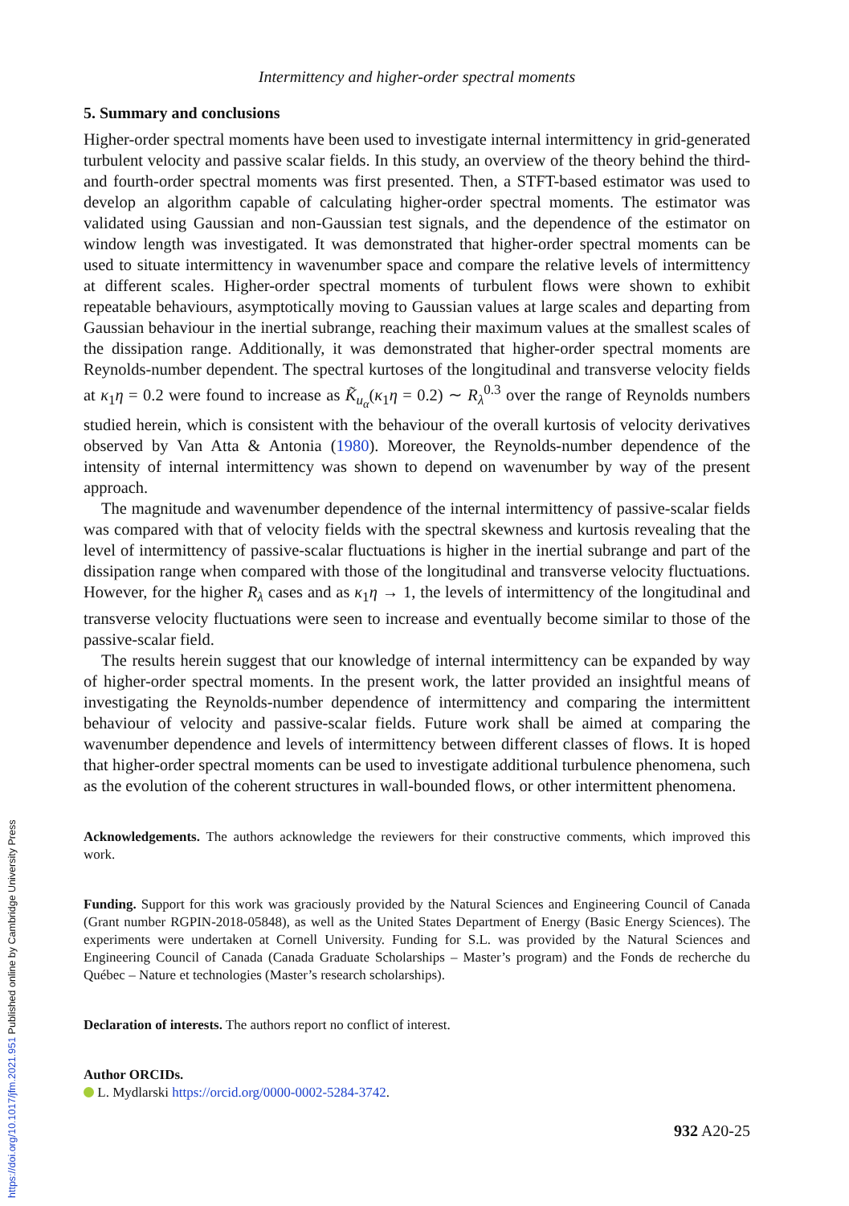Intermittency and higher-order spectral moments
5. Summary and conclusions
Higher-order spectral moments have been used to investigate internal intermittency in grid-generated turbulent velocity and passive scalar fields. In this study, an overview of the theory behind the third- and fourth-order spectral moments was first presented. Then, a STFT-based estimator was used to develop an algorithm capable of calculating higher-order spectral moments. The estimator was validated using Gaussian and non-Gaussian test signals, and the dependence of the estimator on window length was investigated. It was demonstrated that higher-order spectral moments can be used to situate intermittency in wavenumber space and compare the relative levels of intermittency at different scales. Higher-order spectral moments of turbulent flows were shown to exhibit repeatable behaviours, asymptotically moving to Gaussian values at large scales and departing from Gaussian behaviour in the inertial subrange, reaching their maximum values at the smallest scales of the dissipation range. Additionally, it was demonstrated that higher-order spectral moments are Reynolds-number dependent. The spectral kurtoses of the longitudinal and transverse velocity fields at κ<sub>1</sub>η = 0.2 were found to increase as K̃<sub>u<sub>α</sub></sub>(κ<sub>1</sub>η = 0.2) ∼ R<sub>λ</sub><sup>0.3</sup> over the range of Reynolds numbers studied herein, which is consistent with the behaviour of the overall kurtosis of velocity derivatives observed by Van Atta & Antonia (1980). Moreover, the Reynolds-number dependence of the intensity of internal intermittency was shown to depend on wavenumber by way of the present approach.
The magnitude and wavenumber dependence of the internal intermittency of passive-scalar fields was compared with that of velocity fields with the spectral skewness and kurtosis revealing that the level of intermittency of passive-scalar fluctuations is higher in the inertial subrange and part of the dissipation range when compared with those of the longitudinal and transverse velocity fluctuations. However, for the higher R<sub>λ</sub> cases and as κ<sub>1</sub>η → 1, the levels of intermittency of the longitudinal and transverse velocity fluctuations were seen to increase and eventually become similar to those of the passive-scalar field.
The results herein suggest that our knowledge of internal intermittency can be expanded by way of higher-order spectral moments. In the present work, the latter provided an insightful means of investigating the Reynolds-number dependence of intermittency and comparing the intermittent behaviour of velocity and passive-scalar fields. Future work shall be aimed at comparing the wavenumber dependence and levels of intermittency between different classes of flows. It is hoped that higher-order spectral moments can be used to investigate additional turbulence phenomena, such as the evolution of the coherent structures in wall-bounded flows, or other intermittent phenomena.
Acknowledgements. The authors acknowledge the reviewers for their constructive comments, which improved this work.
Funding. Support for this work was graciously provided by the Natural Sciences and Engineering Council of Canada (Grant number RGPIN-2018-05848), as well as the United States Department of Energy (Basic Energy Sciences). The experiments were undertaken at Cornell University. Funding for S.L. was provided by the Natural Sciences and Engineering Council of Canada (Canada Graduate Scholarships – Master’s program) and the Fonds de recherche du Québec – Nature et technologies (Master’s research scholarships).
Declaration of interests. The authors report no conflict of interest.
Author ORCIDs.
L. Mydlarski https://orcid.org/0000-0002-5284-3742.
932 A20-25
https://doi.org/10.1017/jfm.2021.951 Published online by Cambridge University Press